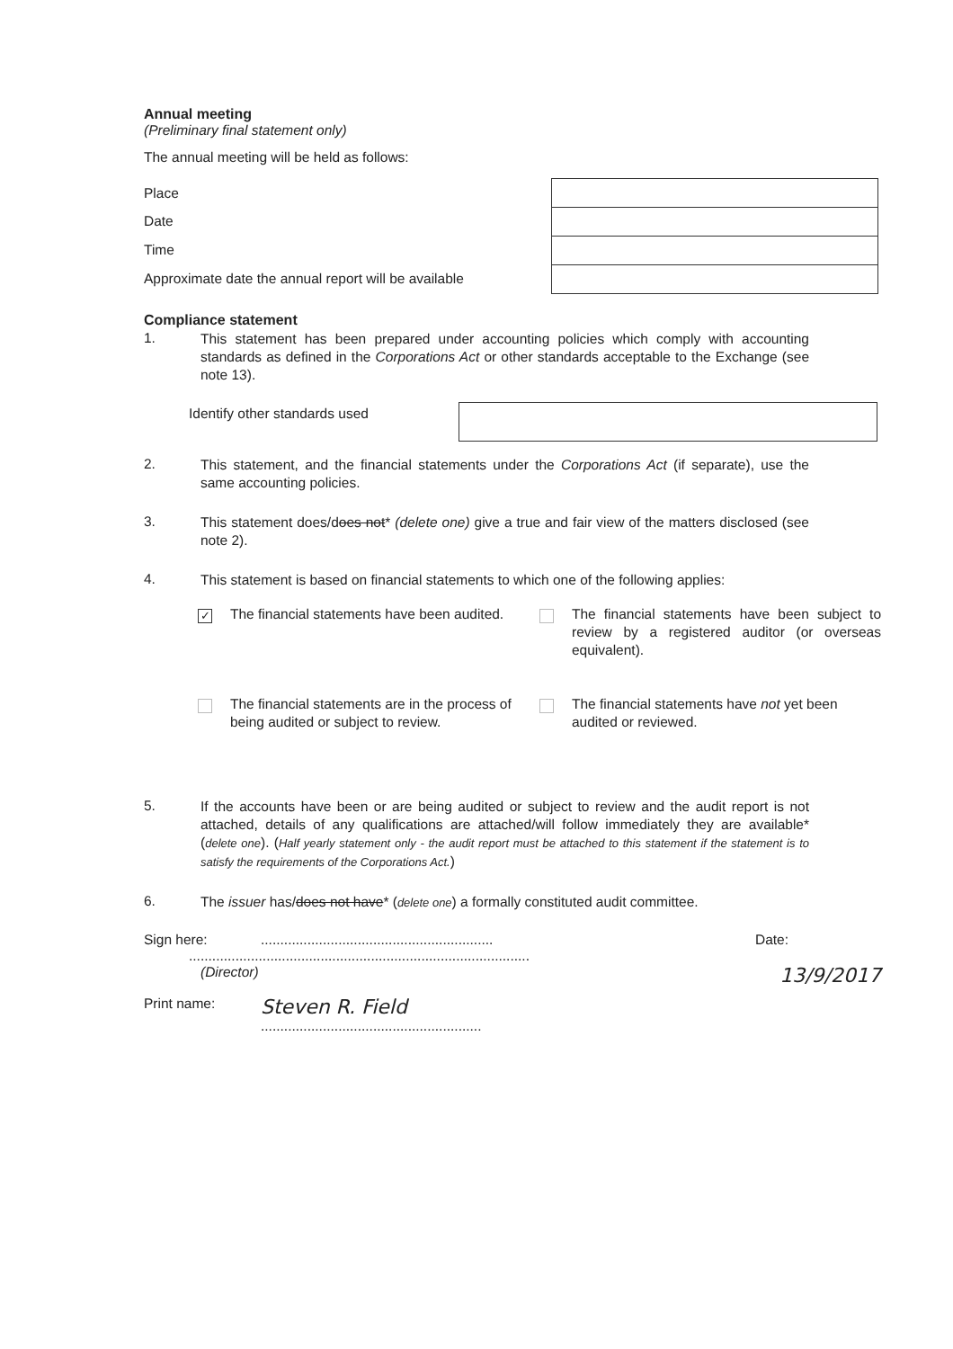Annual meeting
(Preliminary final statement only)
The annual meeting will be held as follows:
Place
Date
Time
Approximate date the annual report will be available
Compliance statement
1.
This statement has been prepared under accounting policies which comply with accounting standards as defined in the Corporations Act or other standards acceptable to the Exchange (see note 13).
Identify other standards used
2.
This statement, and the financial statements under the Corporations Act (if separate), use the same accounting policies.
3.
This statement does/does not* (delete one) give a true and fair view of the matters disclosed (see note 2).
4.
This statement is based on financial statements to which one of the following applies:
✓ The financial statements have been audited.
The financial statements have been subject to review by a registered auditor (or overseas equivalent).
The financial statements are in the process of being audited or subject to review.
The financial statements have not yet been audited or reviewed.
5.
If the accounts have been or are being audited or subject to review and the audit report is not attached, details of any qualifications are attached/will follow immediately they are available* (delete one). (Half yearly statement only - the audit report must be attached to this statement if the statement is to satisfy the requirements of the Corporations Act.)
6.
The issuer has/does not have* (delete one) a formally constituted audit committee.
Sign here: ............................................................
Date:
........................................................................................
(Director)
13/9/2017
Print name:
Steven R. Field
.........................................................